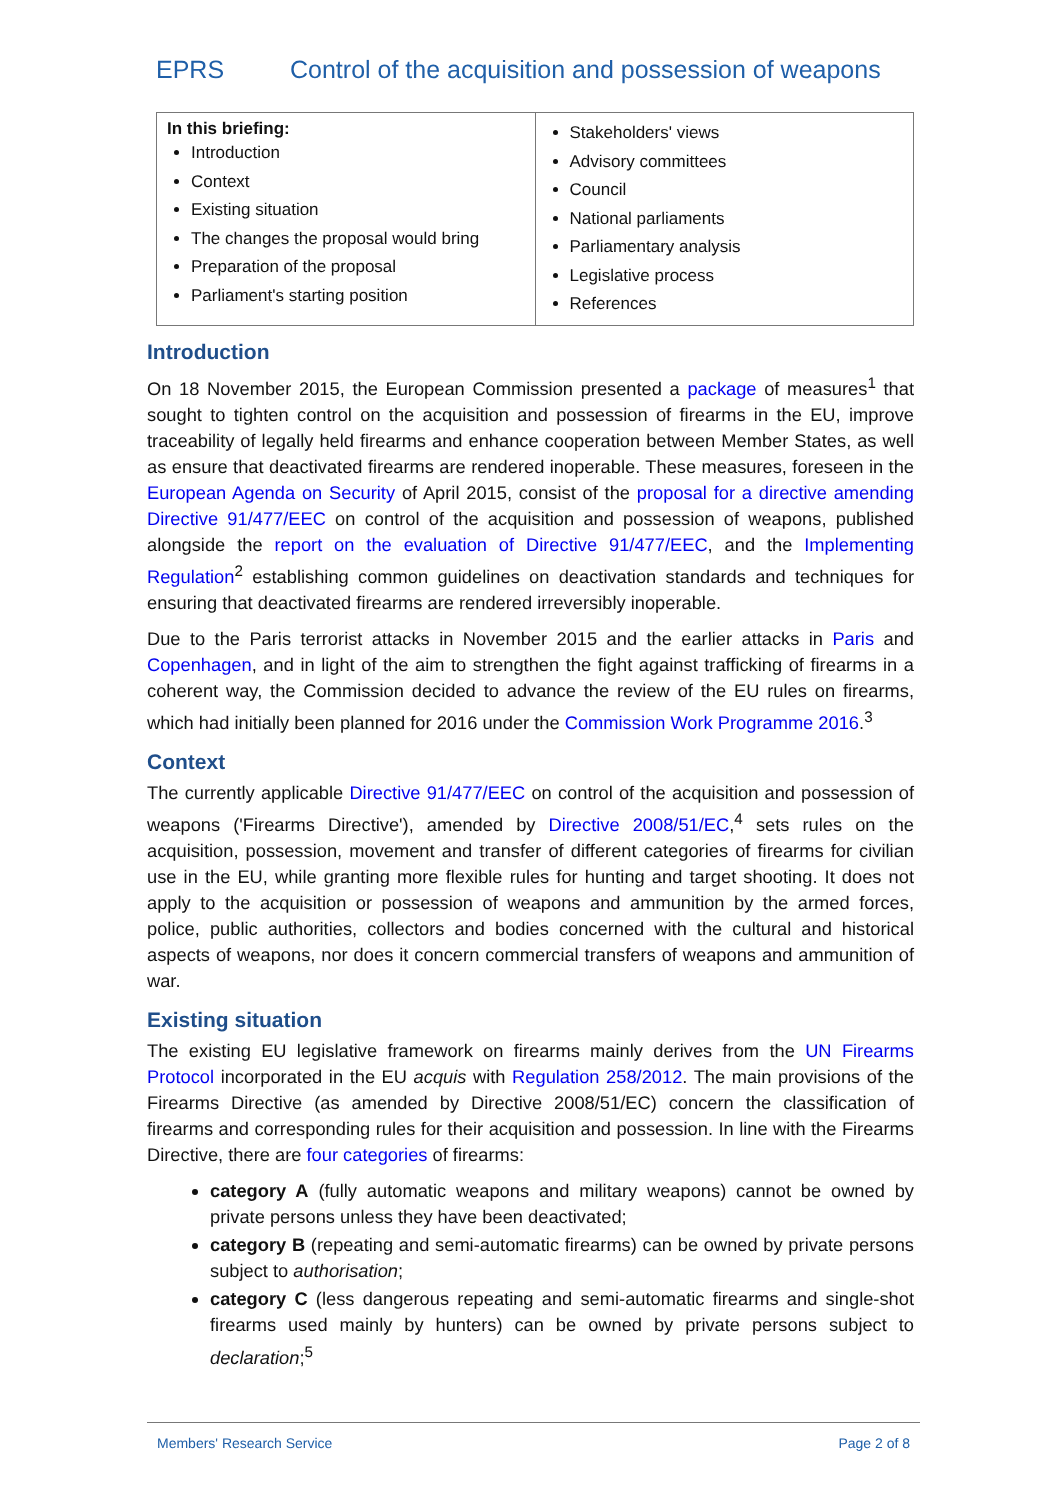EPRS Control of the acquisition and possession of weapons
In this briefing:
Introduction
Context
Existing situation
The changes the proposal would bring
Preparation of the proposal
Parliament's starting position
Stakeholders' views
Advisory committees
Council
National parliaments
Parliamentary analysis
Legislative process
References
Introduction
On 18 November 2015, the European Commission presented a package of measures<sup>1</sup> that sought to tighten control on the acquisition and possession of firearms in the EU, improve traceability of legally held firearms and enhance cooperation between Member States, as well as ensure that deactivated firearms are rendered inoperable. These measures, foreseen in the European Agenda on Security of April 2015, consist of the proposal for a directive amending Directive 91/477/EEC on control of the acquisition and possession of weapons, published alongside the report on the evaluation of Directive 91/477/EEC, and the Implementing Regulation<sup>2</sup> establishing common guidelines on deactivation standards and techniques for ensuring that deactivated firearms are rendered irreversibly inoperable.
Due to the Paris terrorist attacks in November 2015 and the earlier attacks in Paris and Copenhagen, and in light of the aim to strengthen the fight against trafficking of firearms in a coherent way, the Commission decided to advance the review of the EU rules on firearms, which had initially been planned for 2016 under the Commission Work Programme 2016.<sup>3</sup>
Context
The currently applicable Directive 91/477/EEC on control of the acquisition and possession of weapons ('Firearms Directive'), amended by Directive 2008/51/EC,<sup>4</sup> sets rules on the acquisition, possession, movement and transfer of different categories of firearms for civilian use in the EU, while granting more flexible rules for hunting and target shooting. It does not apply to the acquisition or possession of weapons and ammunition by the armed forces, police, public authorities, collectors and bodies concerned with the cultural and historical aspects of weapons, nor does it concern commercial transfers of weapons and ammunition of war.
Existing situation
The existing EU legislative framework on firearms mainly derives from the UN Firearms Protocol incorporated in the EU acquis with Regulation 258/2012. The main provisions of the Firearms Directive (as amended by Directive 2008/51/EC) concern the classification of firearms and corresponding rules for their acquisition and possession. In line with the Firearms Directive, there are four categories of firearms:
category A (fully automatic weapons and military weapons) cannot be owned by private persons unless they have been deactivated;
category B (repeating and semi-automatic firearms) can be owned by private persons subject to authorisation;
category C (less dangerous repeating and semi-automatic firearms and single-shot firearms used mainly by hunters) can be owned by private persons subject to declaration;<sup>5</sup>
Members' Research Service Page 2 of 8